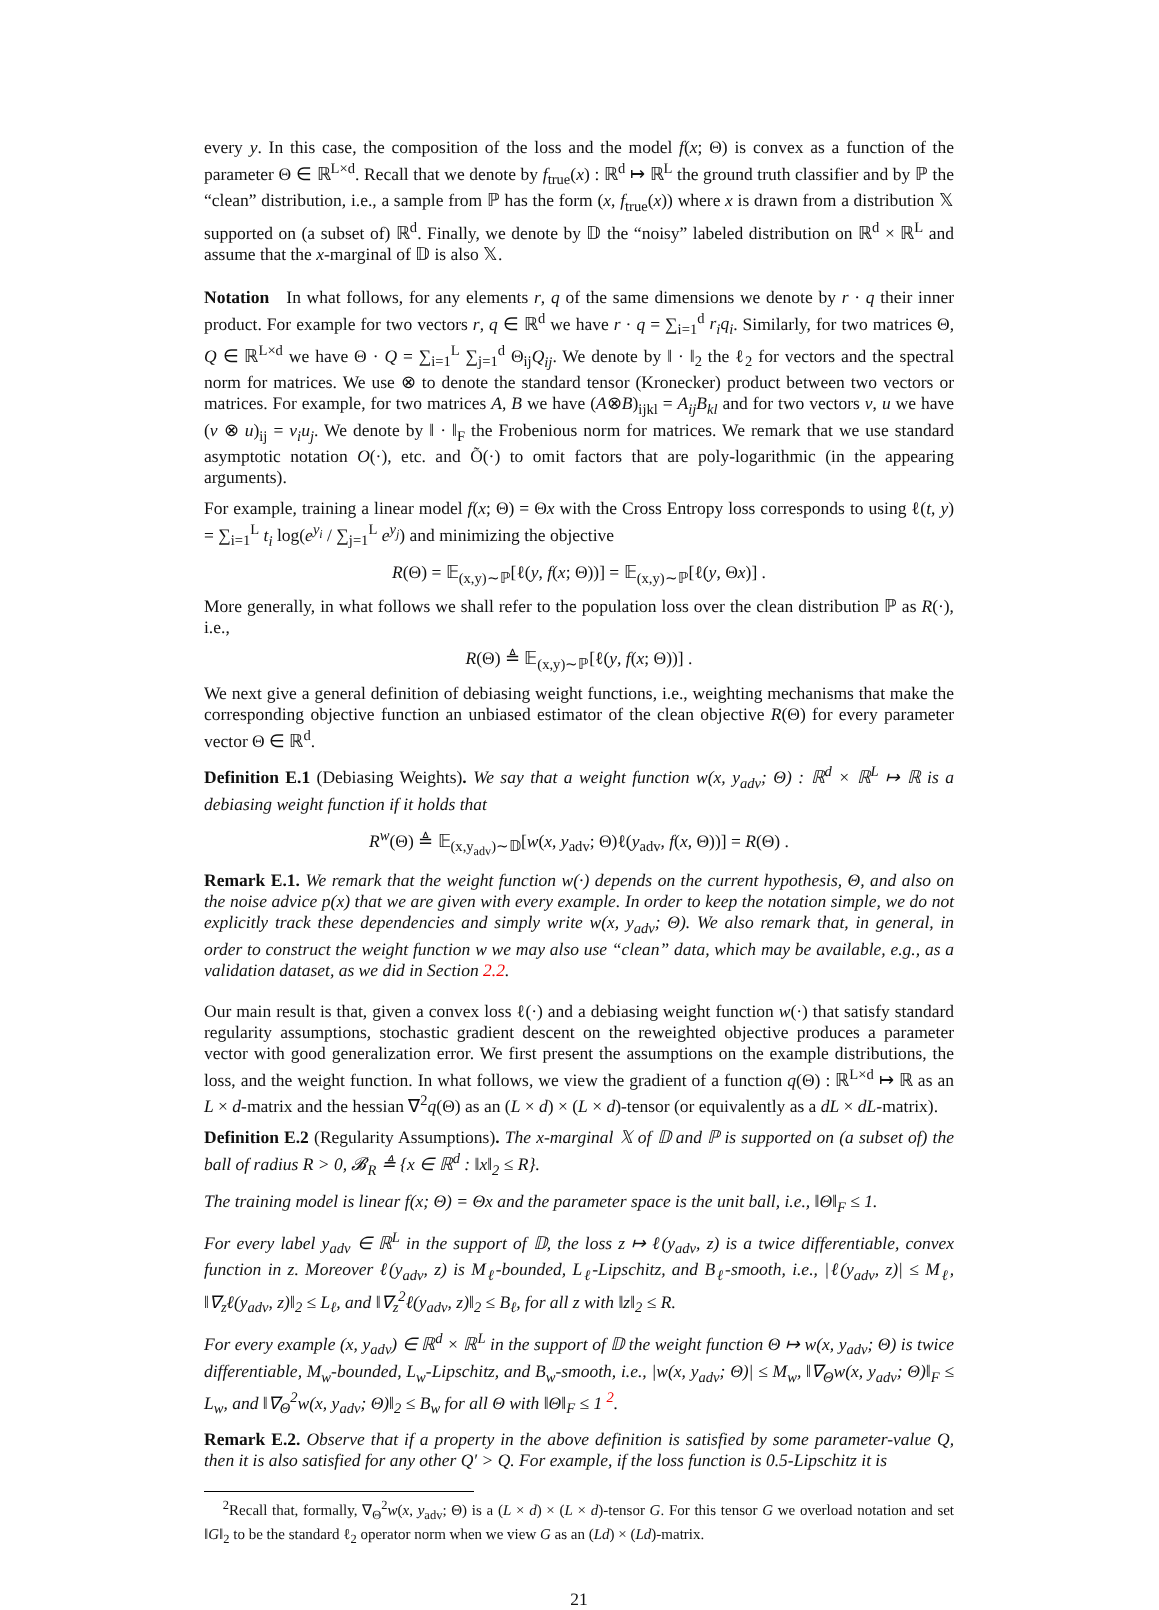every y. In this case, the composition of the loss and the model f(x; Θ) is convex as a function of the parameter Θ ∈ ℝ<sup>L×d</sup>. Recall that we denote by f<sub>true</sub>(x) : ℝ<sup>d</sup> ↦ ℝ<sup>L</sup> the ground truth classifier and by ℙ the “clean” distribution, i.e., a sample from ℙ has the form (x, f<sub>true</sub>(x)) where x is drawn from a distribution 𝕏 supported on (a subset of) ℝ<sup>d</sup>. Finally, we denote by 𝔻 the “noisy” labeled distribution on ℝ<sup>d</sup> × ℝ<sup>L</sup> and assume that the x-marginal of 𝔻 is also 𝕏.
Notation In what follows, for any elements r, q of the same dimensions we denote by r · q their inner product. For example for two vectors r, q ∈ ℝ<sup>d</sup> we have r · q = ∑<sub>i=1</sub><sup>d</sup> r<sub>i</sub>q<sub>i</sub>. Similarly, for two matrices Θ, Q ∈ ℝ<sup>L×d</sup> we have Θ · Q = ∑<sub>i=1</sub><sup>L</sup> ∑<sub>j=1</sub><sup>d</sup> Θ<sub>ij</sub>Q<sub>ij</sub>. We denote by ‖ · ‖<sub>2</sub> the ℓ<sub>2</sub> for vectors and the spectral norm for matrices. We use ⊗ to denote the standard tensor (Kronecker) product between two vectors or matrices. For example, for two matrices A, B we have (A⊗B)<sub>ijkl</sub> = A<sub>ij</sub>B<sub>kl</sub> and for two vectors v, u we have (v ⊗ u)<sub>ij</sub> = v<sub>i</sub>u<sub>j</sub>. We denote by ‖ · ‖<sub>F</sub> the Frobenious norm for matrices. We remark that we use standard asymptotic notation O(·), etc. and Õ(·) to omit factors that are poly-logarithmic (in the appearing arguments).
For example, training a linear model f(x; Θ) = Θx with the Cross Entropy loss corresponds to using ℓ(t, y) = ∑<sub>i=1</sub><sup>L</sup> t<sub>i</sub> log(e<sup>y<sub>i</sub></sup> / ∑<sub>j=1</sub><sup>L</sup> e<sup>y<sub>j</sub></sup>) and minimizing the objective
R(Θ) = 𝔼<sub>(x,y)∼ℙ</sub>[ℓ(y, f(x; Θ))] = 𝔼<sub>(x,y)∼ℙ</sub>[ℓ(y, Θx)] .
More generally, in what follows we shall refer to the population loss over the clean distribution ℙ as R(·), i.e.,
R(Θ) ≜ 𝔼<sub>(x,y)∼ℙ</sub>[ℓ(y, f(x; Θ))] .
We next give a general definition of debiasing weight functions, i.e., weighting mechanisms that make the corresponding objective function an unbiased estimator of the clean objective R(Θ) for every parameter vector Θ ∈ ℝ<sup>d</sup>.
Definition E.1 (Debiasing Weights). We say that a weight function w(x, y<sub>adv</sub>; Θ) : ℝ<sup>d</sup> × ℝ<sup>L</sup> ↦ ℝ is a debiasing weight function if it holds that
R<sup>w</sup>(Θ) ≜ 𝔼<sub>(x,y<sub>adv</sub>)∼𝔻</sub>[w(x, y<sub>adv</sub>; Θ)ℓ(y<sub>adv</sub>, f(x, Θ))] = R(Θ) .
Remark E.1. We remark that the weight function w(·) depends on the current hypothesis, Θ, and also on the noise advice p(x) that we are given with every example. In order to keep the notation simple, we do not explicitly track these dependencies and simply write w(x, y<sub>adv</sub>; Θ). We also remark that, in general, in order to construct the weight function w we may also use “clean” data, which may be available, e.g., as a validation dataset, as we did in Section 2.2.
Our main result is that, given a convex loss ℓ(·) and a debiasing weight function w(·) that satisfy standard regularity assumptions, stochastic gradient descent on the reweighted objective produces a parameter vector with good generalization error. We first present the assumptions on the example distributions, the loss, and the weight function. In what follows, we view the gradient of a function q(Θ) : ℝ<sup>L×d</sup> ↦ ℝ as an L × d-matrix and the hessian ∇<sup>2</sup>q(Θ) as an (L × d) × (L × d)-tensor (or equivalently as a dL × dL-matrix).
Definition E.2 (Regularity Assumptions). The x-marginal 𝕏 of 𝔻 and ℙ is supported on (a subset of) the ball of radius R > 0, 𝓑<sub>R</sub> ≜ {x ∈ ℝ<sup>d</sup> : ‖x‖<sub>2</sub> ≤ R}.
The training model is linear f(x; Θ) = Θx and the parameter space is the unit ball, i.e., ‖Θ‖<sub>F</sub> ≤ 1.
For every label y<sub>adv</sub> ∈ ℝ<sup>L</sup> in the support of 𝔻, the loss z ↦ ℓ(y<sub>adv</sub>, z) is a twice differentiable, convex function in z. Moreover ℓ(y<sub>adv</sub>, z) is M<sub>ℓ</sub>-bounded, L<sub>ℓ</sub>-Lipschitz, and B<sub>ℓ</sub>-smooth, i.e., |ℓ(y<sub>adv</sub>, z)| ≤ M<sub>ℓ</sub>, ‖∇<sub>z</sub>ℓ(y<sub>adv</sub>, z)‖<sub>2</sub> ≤ L<sub>ℓ</sub>, and ‖∇<sub>z</sub><sup>2</sup>ℓ(y<sub>adv</sub>, z)‖<sub>2</sub> ≤ B<sub>ℓ</sub>, for all z with ‖z‖<sub>2</sub> ≤ R.
For every example (x, y<sub>adv</sub>) ∈ ℝ<sup>d</sup> × ℝ<sup>L</sup> in the support of 𝔻 the weight function Θ ↦ w(x, y<sub>adv</sub>; Θ) is twice differentiable, M<sub>w</sub>-bounded, L<sub>w</sub>-Lipschitz, and B<sub>w</sub>-smooth, i.e., |w(x, y<sub>adv</sub>; Θ)| ≤ M<sub>w</sub>, ‖∇<sub>Θ</sub>w(x, y<sub>adv</sub>; Θ)‖<sub>F</sub> ≤ L<sub>w</sub>, and ‖∇<sub>Θ</sub><sup>2</sup>w(x, y<sub>adv</sub>; Θ)‖<sub>2</sub> ≤ B<sub>w</sub> for all Θ with ‖Θ‖<sub>F</sub> ≤ 1 <sup>2</sup>.
Remark E.2. Observe that if a property in the above definition is satisfied by some parameter-value Q, then it is also satisfied for any other Q′ > Q. For example, if the loss function is 0.5-Lipschitz it is
<sup>2</sup> Recall that, formally, ∇<sub>Θ</sub><sup>2</sup>w(x, y<sub>adv</sub>; Θ) is a (L × d) × (L × d)-tensor G. For this tensor G we overload notation and set ‖G‖<sub>2</sub> to be the standard ℓ<sub>2</sub> operator norm when we view G as an (Ld) × (Ld)-matrix.
21